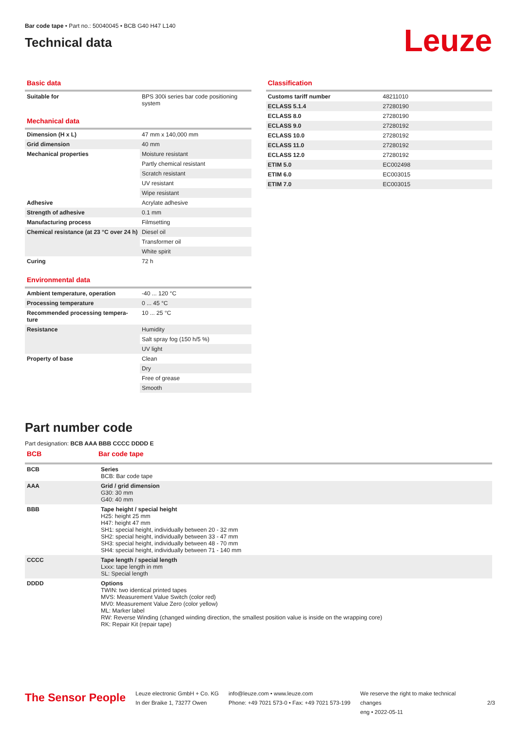Bar code tape • Part no.: 50040045 • BCB G40 H47 L140
Technical data
Leuze
Basic data
| Suitable for | BPS 300i series bar code positioning system |
Mechanical data
| Dimension (H x L) | 47 mm x 140,000 mm |
| Grid dimension | 40 mm |
| Mechanical properties | Moisture resistant |
| | Partly chemical resistant |
| | Scratch resistant |
| | UV resistant |
| | Wipe resistant |
| Adhesive | Acrylate adhesive |
| Strength of adhesive | 0.1 mm |
| Manufacturing process | Filmsetting |
| Chemical resistance (at 23 °C over 24 h) | Diesel oil |
| | Transformer oil |
| | White spirit |
| Curing | 72 h |
Environmental data
| Ambient temperature, operation | -40 ... 120 °C |
| Processing temperature | 0 ... 45 °C |
| Recommended processing tempera-ture | 10 ... 25 °C |
| Resistance | Humidity |
| | Salt spray fog (150 h/5 %) |
| | UV light |
| Property of base | Clean |
| | Dry |
| | Free of grease |
| | Smooth |
Classification
| Customs tariff number | 48211010 |
| ECLASS 5.1.4 | 27280190 |
| ECLASS 8.0 | 27280190 |
| ECLASS 9.0 | 27280192 |
| ECLASS 10.0 | 27280192 |
| ECLASS 11.0 | 27280192 |
| ECLASS 12.0 | 27280192 |
| ETIM 5.0 | EC002498 |
| ETIM 6.0 | EC003015 |
| ETIM 7.0 | EC003015 |
Part number code
Part designation: BCB AAA BBB CCCC DDDD E
BCB Bar code tape
| BCB | Series BCB: Bar code tape |
| AAA | Grid / grid dimension G30: 30 mm G40: 40 mm |
| BBB | Tape height / special height H25: height 25 mm H47: height 47 mm SH1: special height, individually between 20 - 32 mm SH2: special height, individually between 33 - 47 mm SH3: special height, individually between 48 - 70 mm SH4: special height, individually between 71 - 140 mm |
| CCCC | Tape length / special length Lxxx: tape length in mm SL: Special length |
| DDDD | Options TWIN: two identical printed tapes MVS: Measurement Value Switch (color red) MV0: Measurement Value Zero (color yellow) ML: Marker label RW: Reverse Winding (changed winding direction, the smallest position value is inside on the wrapping core) RK: Repair Kit (repair tape) |
The Sensor People
Leuze electronic GmbH + Co. KG
In der Braike 1, 73277 Owen
info@leuze.com • www.leuze.com
Phone: +49 7021 573-0 • Fax: +49 7021 573-199
We reserve the right to make technical changes
eng • 2022-05-11
2/3